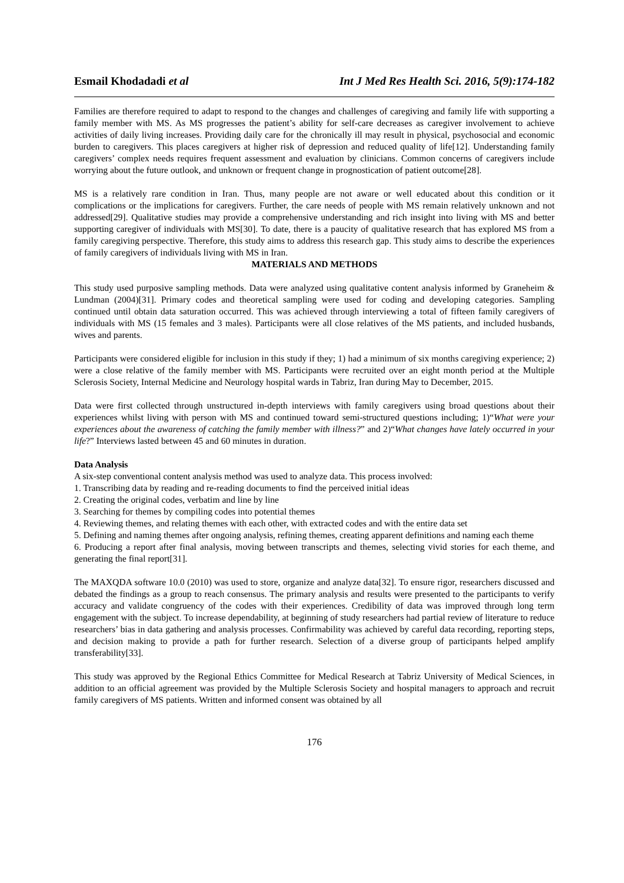Esmail Khodadadi et al Int J Med Res Health Sci. 2016, 5(9):174-182
Families are therefore required to adapt to respond to the changes and challenges of caregiving and family life with supporting a family member with MS. As MS progresses the patient’s ability for self-care decreases as caregiver involvement to achieve activities of daily living increases. Providing daily care for the chronically ill may result in physical, psychosocial and economic burden to caregivers. This places caregivers at higher risk of depression and reduced quality of life[12]. Understanding family caregivers’ complex needs requires frequent assessment and evaluation by clinicians. Common concerns of caregivers include worrying about the future outlook, and unknown or frequent change in prognostication of patient outcome[28].
MS is a relatively rare condition in Iran. Thus, many people are not aware or well educated about this condition or it complications or the implications for caregivers. Further, the care needs of people with MS remain relatively unknown and not addressed[29]. Qualitative studies may provide a comprehensive understanding and rich insight into living with MS and better supporting caregiver of individuals with MS[30]. To date, there is a paucity of qualitative research that has explored MS from a family caregiving perspective. Therefore, this study aims to address this research gap. This study aims to describe the experiences of family caregivers of individuals living with MS in Iran.
MATERIALS AND METHODS
This study used purposive sampling methods. Data were analyzed using qualitative content analysis informed by Graneheim & Lundman (2004)[31]. Primary codes and theoretical sampling were used for coding and developing categories. Sampling continued until obtain data saturation occurred. This was achieved through interviewing a total of fifteen family caregivers of individuals with MS (15 females and 3 males). Participants were all close relatives of the MS patients, and included husbands, wives and parents.
Participants were considered eligible for inclusion in this study if they; 1) had a minimum of six months caregiving experience; 2) were a close relative of the family member with MS. Participants were recruited over an eight month period at the Multiple Sclerosis Society, Internal Medicine and Neurology hospital wards in Tabriz, Iran during May to December, 2015.
Data were first collected through unstructured in-depth interviews with family caregivers using broad questions about their experiences whilst living with person with MS and continued toward semi-structured questions including; 1)“What were your experiences about the awareness of catching the family member with illness?” and 2)“What changes have lately occurred in your life?” Interviews lasted between 45 and 60 minutes in duration.
Data Analysis
A six-step conventional content analysis method was used to analyze data. This process involved:
1. Transcribing data by reading and re-reading documents to find the perceived initial ideas
2. Creating the original codes, verbatim and line by line
3. Searching for themes by compiling codes into potential themes
4. Reviewing themes, and relating themes with each other, with extracted codes and with the entire data set
5. Defining and naming themes after ongoing analysis, refining themes, creating apparent definitions and naming each theme
6. Producing a report after final analysis, moving between transcripts and themes, selecting vivid stories for each theme, and generating the final report[31].
The MAXQDA software 10.0 (2010) was used to store, organize and analyze data[32]. To ensure rigor, researchers discussed and debated the findings as a group to reach consensus. The primary analysis and results were presented to the participants to verify accuracy and validate congruency of the codes with their experiences. Credibility of data was improved through long term engagement with the subject. To increase dependability, at beginning of study researchers had partial review of literature to reduce researchers’ bias in data gathering and analysis processes. Confirmability was achieved by careful data recording, reporting steps, and decision making to provide a path for further research. Selection of a diverse group of participants helped amplify transferability[33].
This study was approved by the Regional Ethics Committee for Medical Research at Tabriz University of Medical Sciences, in addition to an official agreement was provided by the Multiple Sclerosis Society and hospital managers to approach and recruit family caregivers of MS patients. Written and informed consent was obtained by all
176